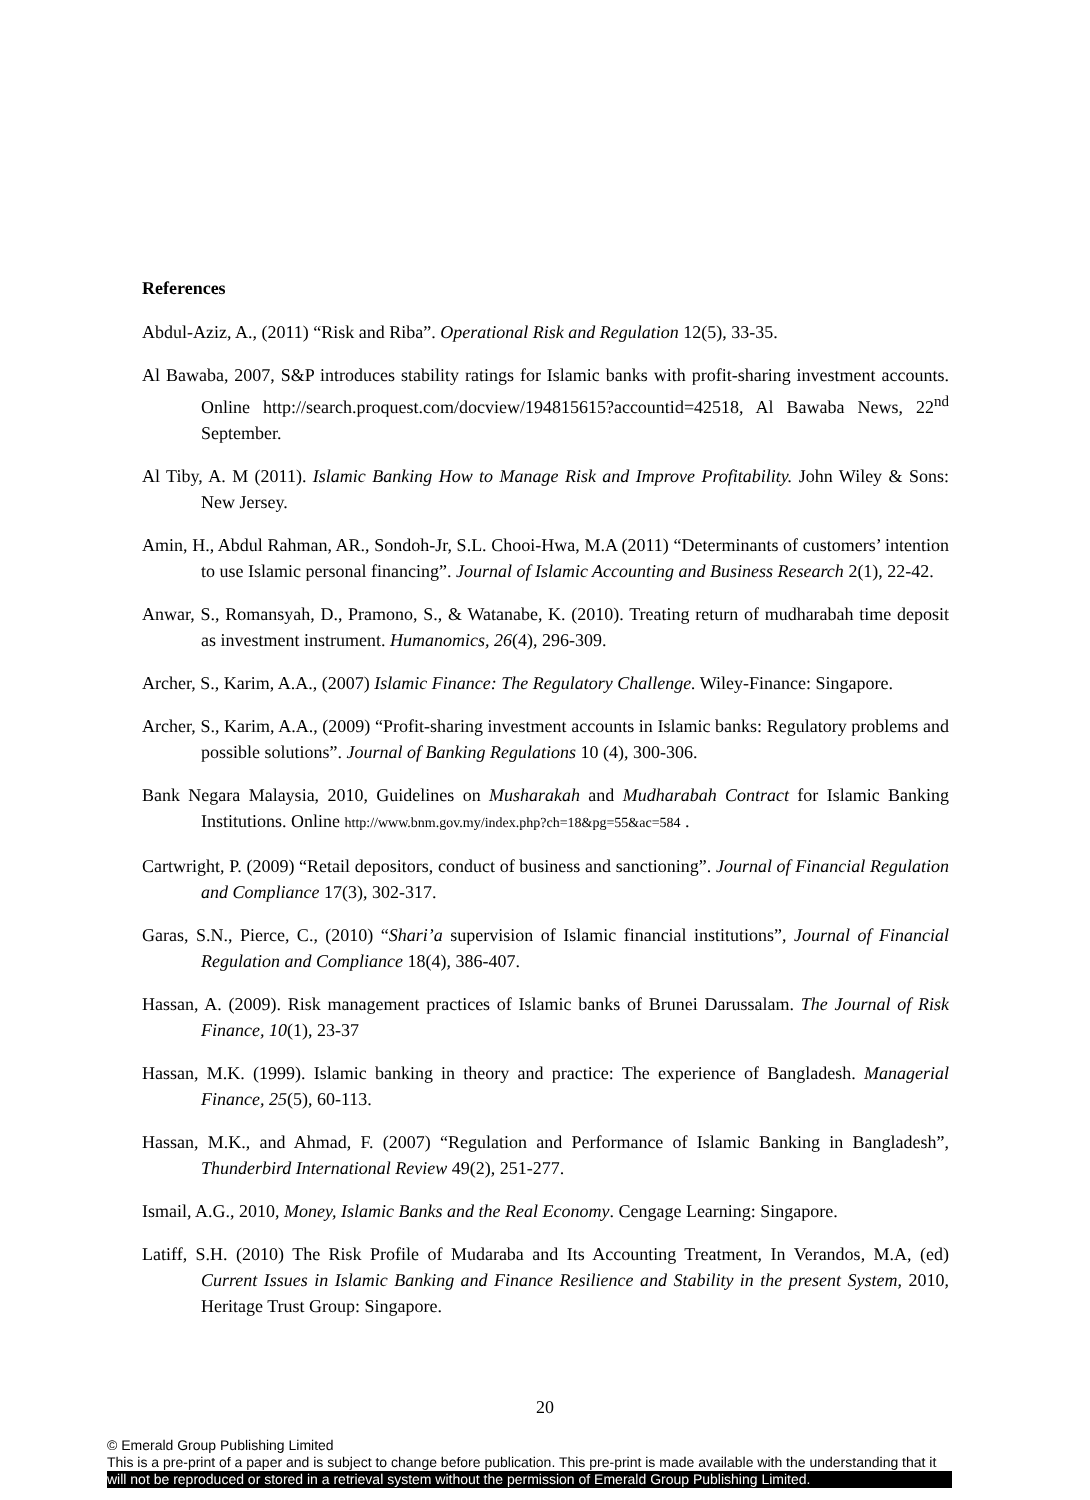References
Abdul-Aziz, A., (2011) “Risk and Riba”. Operational Risk and Regulation 12(5), 33-35.
Al Bawaba, 2007, S&P introduces stability ratings for Islamic banks with profit-sharing investment accounts. Online http://search.proquest.com/docview/194815615?accountid=42518, Al Bawaba News, 22<sup>nd</sup> September.
Al Tiby, A. M (2011). Islamic Banking How to Manage Risk and Improve Profitability. John Wiley & Sons: New Jersey.
Amin, H., Abdul Rahman, AR., Sondoh-Jr, S.L. Chooi-Hwa, M.A (2011) “Determinants of customers’ intention to use Islamic personal financing”. Journal of Islamic Accounting and Business Research 2(1), 22-42.
Anwar, S., Romansyah, D., Pramono, S., & Watanabe, K. (2010). Treating return of mudharabah time deposit as investment instrument. Humanomics, 26(4), 296-309.
Archer, S., Karim, A.A., (2007) Islamic Finance: The Regulatory Challenge. Wiley-Finance: Singapore.
Archer, S., Karim, A.A., (2009) “Profit-sharing investment accounts in Islamic banks: Regulatory problems and possible solutions”. Journal of Banking Regulations 10 (4), 300-306.
Bank Negara Malaysia, 2010, Guidelines on Musharakah and Mudharabah Contract for Islamic Banking Institutions. Online http://www.bnm.gov.my/index.php?ch=18&pg=55&ac=584 .
Cartwright, P. (2009) “Retail depositors, conduct of business and sanctioning”. Journal of Financial Regulation and Compliance 17(3), 302-317.
Garas, S.N., Pierce, C., (2010) “Shari’a supervision of Islamic financial institutions”, Journal of Financial Regulation and Compliance 18(4), 386-407.
Hassan, A. (2009). Risk management practices of Islamic banks of Brunei Darussalam. The Journal of Risk Finance, 10(1), 23-37
Hassan, M.K. (1999). Islamic banking in theory and practice: The experience of Bangladesh. Managerial Finance, 25(5), 60-113.
Hassan, M.K., and Ahmad, F. (2007) “Regulation and Performance of Islamic Banking in Bangladesh”, Thunderbird International Review 49(2), 251-277.
Ismail, A.G., 2010, Money, Islamic Banks and the Real Economy. Cengage Learning: Singapore.
Latiff, S.H. (2010) The Risk Profile of Mudaraba and Its Accounting Treatment, In Verandos, M.A, (ed) Current Issues in Islamic Banking and Finance Resilience and Stability in the present System, 2010, Heritage Trust Group: Singapore.
20
© Emerald Group Publishing Limited
This is a pre-print of a paper and is subject to change before publication. This pre-print is made available with the understanding that it
will not be reproduced or stored in a retrieval system without the permission of Emerald Group Publishing Limited.